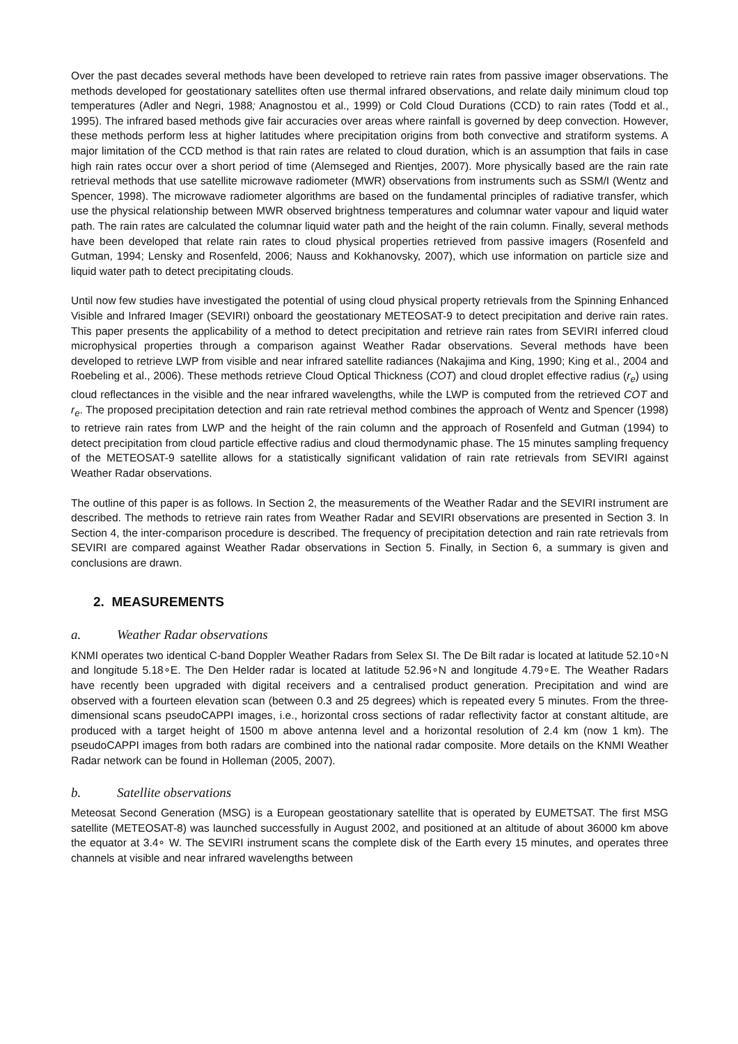Over the past decades several methods have been developed to retrieve rain rates from passive imager observations. The methods developed for geostationary satellites often use thermal infrared observations, and relate daily minimum cloud top temperatures (Adler and Negri, 1988; Anagnostou et al., 1999) or Cold Cloud Durations (CCD) to rain rates (Todd et al., 1995). The infrared based methods give fair accuracies over areas where rainfall is governed by deep convection. However, these methods perform less at higher latitudes where precipitation origins from both convective and stratiform systems. A major limitation of the CCD method is that rain rates are related to cloud duration, which is an assumption that fails in case high rain rates occur over a short period of time (Alemseged and Rientjes, 2007). More physically based are the rain rate retrieval methods that use satellite microwave radiometer (MWR) observations from instruments such as SSM/I (Wentz and Spencer, 1998). The microwave radiometer algorithms are based on the fundamental principles of radiative transfer, which use the physical relationship between MWR observed brightness temperatures and columnar water vapour and liquid water path. The rain rates are calculated the columnar liquid water path and the height of the rain column. Finally, several methods have been developed that relate rain rates to cloud physical properties retrieved from passive imagers (Rosenfeld and Gutman, 1994; Lensky and Rosenfeld, 2006; Nauss and Kokhanovsky, 2007), which use information on particle size and liquid water path to detect precipitating clouds.
Until now few studies have investigated the potential of using cloud physical property retrievals from the Spinning Enhanced Visible and Infrared Imager (SEVIRI) onboard the geostationary METEOSAT-9 to detect precipitation and derive rain rates. This paper presents the applicability of a method to detect precipitation and retrieve rain rates from SEVIRI inferred cloud microphysical properties through a comparison against Weather Radar observations. Several methods have been developed to retrieve LWP from visible and near infrared satellite radiances (Nakajima and King, 1990; King et al., 2004 and Roebeling et al., 2006). These methods retrieve Cloud Optical Thickness (COT) and cloud droplet effective radius (r<sub>e</sub>) using cloud reflectances in the visible and the near infrared wavelengths, while the LWP is computed from the retrieved COT and r<sub>e</sub>. The proposed precipitation detection and rain rate retrieval method combines the approach of Wentz and Spencer (1998) to retrieve rain rates from LWP and the height of the rain column and the approach of Rosenfeld and Gutman (1994) to detect precipitation from cloud particle effective radius and cloud thermodynamic phase. The 15 minutes sampling frequency of the METEOSAT-9 satellite allows for a statistically significant validation of rain rate retrievals from SEVIRI against Weather Radar observations.
The outline of this paper is as follows. In Section 2, the measurements of the Weather Radar and the SEVIRI instrument are described. The methods to retrieve rain rates from Weather Radar and SEVIRI observations are presented in Section 3. In Section 4, the inter-comparison procedure is described. The frequency of precipitation detection and rain rate retrievals from SEVIRI are compared against Weather Radar observations in Section 5. Finally, in Section 6, a summary is given and conclusions are drawn.
2. MEASUREMENTS
a. Weather Radar observations
KNMI operates two identical C-band Doppler Weather Radars from Selex SI. The De Bilt radar is located at latitude 52.10∘N and longitude 5.18∘E. The Den Helder radar is located at latitude 52.96∘N and longitude 4.79∘E. The Weather Radars have recently been upgraded with digital receivers and a centralised product generation. Precipitation and wind are observed with a fourteen elevation scan (between 0.3 and 25 degrees) which is repeated every 5 minutes. From the three-dimensional scans pseudoCAPPI images, i.e., horizontal cross sections of radar reflectivity factor at constant altitude, are produced with a target height of 1500 m above antenna level and a horizontal resolution of 2.4 km (now 1 km). The pseudoCAPPI images from both radars are combined into the national radar composite. More details on the KNMI Weather Radar network can be found in Holleman (2005, 2007).
b. Satellite observations
Meteosat Second Generation (MSG) is a European geostationary satellite that is operated by EUMETSAT. The first MSG satellite (METEOSAT-8) was launched successfully in August 2002, and positioned at an altitude of about 36000 km above the equator at 3.4∘ W. The SEVIRI instrument scans the complete disk of the Earth every 15 minutes, and operates three channels at visible and near infrared wavelengths between